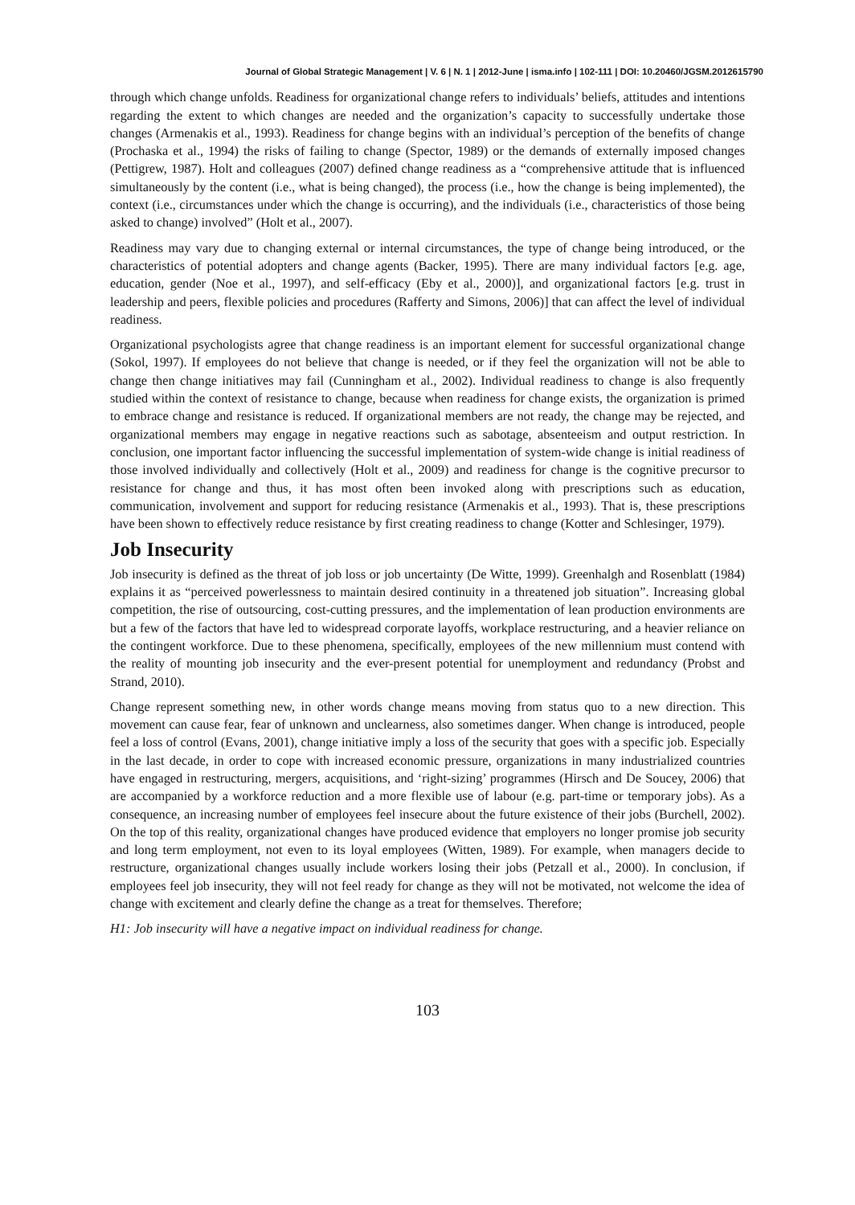Journal of Global Strategic Management | V. 6 | N. 1 | 2012-June | isma.info | 102-111 | DOI: 10.20460/JGSM.2012615790
through which change unfolds. Readiness for organizational change refers to individuals’ beliefs, attitudes and intentions regarding the extent to which changes are needed and the organization’s capacity to successfully undertake those changes (Armenakis et al., 1993). Readiness for change begins with an individual’s perception of the benefits of change (Prochaska et al., 1994) the risks of failing to change (Spector, 1989) or the demands of externally imposed changes (Pettigrew, 1987). Holt and colleagues (2007) defined change readiness as a “comprehensive attitude that is influenced simultaneously by the content (i.e., what is being changed), the process (i.e., how the change is being implemented), the context (i.e., circumstances under which the change is occurring), and the individuals (i.e., characteristics of those being asked to change) involved” (Holt et al., 2007).
Readiness may vary due to changing external or internal circumstances, the type of change being introduced, or the characteristics of potential adopters and change agents (Backer, 1995). There are many individual factors [e.g. age, education, gender (Noe et al., 1997), and self-efficacy (Eby et al., 2000)], and organizational factors [e.g. trust in leadership and peers, flexible policies and procedures (Rafferty and Simons, 2006)] that can affect the level of individual readiness.
Organizational psychologists agree that change readiness is an important element for successful organizational change (Sokol, 1997). If employees do not believe that change is needed, or if they feel the organization will not be able to change then change initiatives may fail (Cunningham et al., 2002). Individual readiness to change is also frequently studied within the context of resistance to change, because when readiness for change exists, the organization is primed to embrace change and resistance is reduced. If organizational members are not ready, the change may be rejected, and organizational members may engage in negative reactions such as sabotage, absenteeism and output restriction. In conclusion, one important factor influencing the successful implementation of system-wide change is initial readiness of those involved individually and collectively (Holt et al., 2009) and readiness for change is the cognitive precursor to resistance for change and thus, it has most often been invoked along with prescriptions such as education, communication, involvement and support for reducing resistance (Armenakis et al., 1993). That is, these prescriptions have been shown to effectively reduce resistance by first creating readiness to change (Kotter and Schlesinger, 1979).
Job Insecurity
Job insecurity is defined as the threat of job loss or job uncertainty (De Witte, 1999). Greenhalgh and Rosenblatt (1984) explains it as “perceived powerlessness to maintain desired continuity in a threatened job situation”. Increasing global competition, the rise of outsourcing, cost-cutting pressures, and the implementation of lean production environments are but a few of the factors that have led to widespread corporate layoffs, workplace restructuring, and a heavier reliance on the contingent workforce. Due to these phenomena, specifically, employees of the new millennium must contend with the reality of mounting job insecurity and the ever-present potential for unemployment and redundancy (Probst and Strand, 2010).
Change represent something new, in other words change means moving from status quo to a new direction. This movement can cause fear, fear of unknown and unclearness, also sometimes danger. When change is introduced, people feel a loss of control (Evans, 2001), change initiative imply a loss of the security that goes with a specific job. Especially in the last decade, in order to cope with increased economic pressure, organizations in many industrialized countries have engaged in restructuring, mergers, acquisitions, and ‘right-sizing’ programmes (Hirsch and De Soucey, 2006) that are accompanied by a workforce reduction and a more flexible use of labour (e.g. part-time or temporary jobs). As a consequence, an increasing number of employees feel insecure about the future existence of their jobs (Burchell, 2002). On the top of this reality, organizational changes have produced evidence that employers no longer promise job security and long term employment, not even to its loyal employees (Witten, 1989). For example, when managers decide to restructure, organizational changes usually include workers losing their jobs (Petzall et al., 2000). In conclusion, if employees feel job insecurity, they will not feel ready for change as they will not be motivated, not welcome the idea of change with excitement and clearly define the change as a treat for themselves. Therefore;
H1: Job insecurity will have a negative impact on individual readiness for change.
103